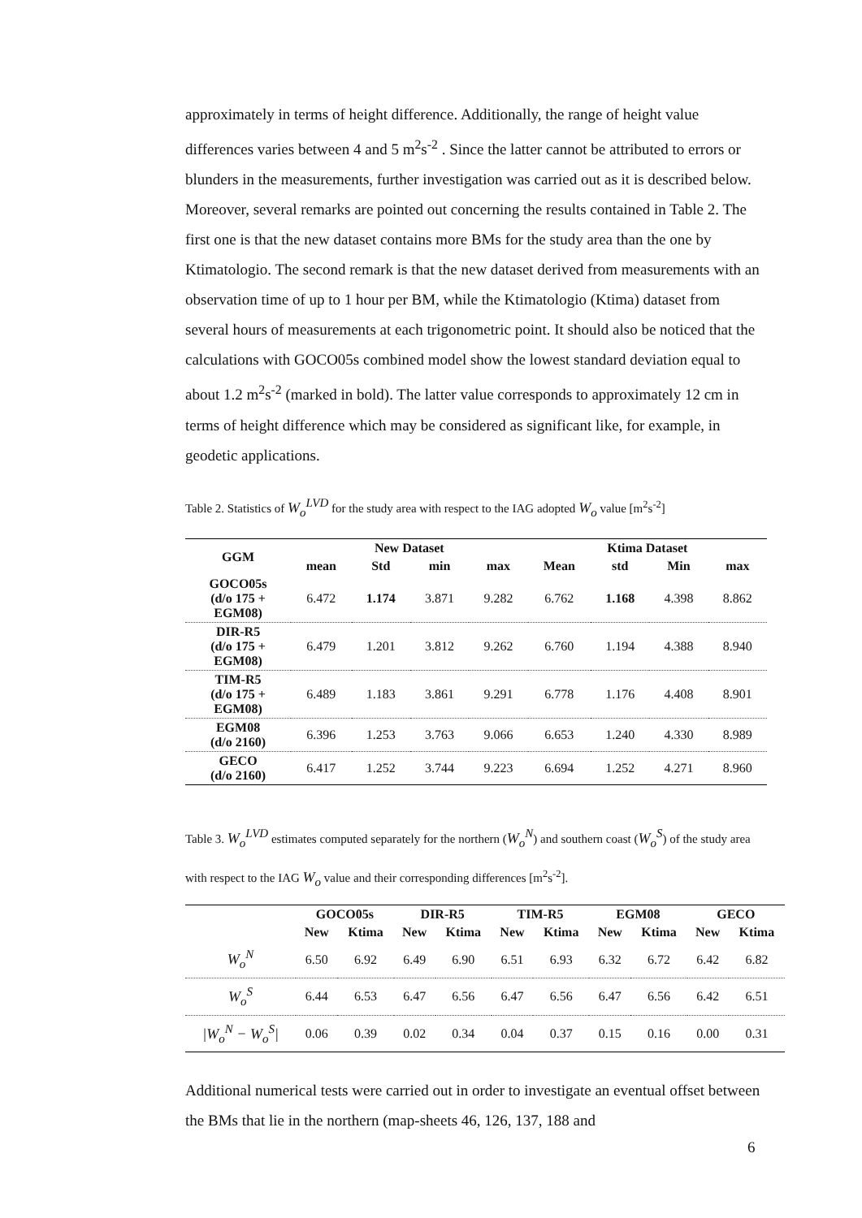approximately in terms of height difference. Additionally, the range of height value differences varies between 4 and 5 m<sup>2</sup>s<sup>-2</sup> . Since the latter cannot be attributed to errors or blunders in the measurements, further investigation was carried out as it is described below. Moreover, several remarks are pointed out concerning the results contained in Table 2. The first one is that the new dataset contains more BMs for the study area than the one by Ktimatologio. The second remark is that the new dataset derived from measurements with an observation time of up to 1 hour per BM, while the Ktimatologio (Ktima) dataset from several hours of measurements at each trigonometric point. It should also be noticed that the calculations with GOCO05s combined model show the lowest standard deviation equal to about 1.2 m<sup>2</sup>s<sup>-2</sup> (marked in bold). The latter value corresponds to approximately 12 cm in terms of height difference which may be considered as significant like, for example, in geodetic applications.
Table 2. Statistics of W<sub>o</sub><sup>LVD</sup> for the study area with respect to the IAG adopted W<sub>o</sub> value [m<sup>2</sup>s<sup>-2</sup>]
| GGM | New Dataset | | | | Ktima Dataset | | | |
| --- | --- | --- | --- | --- | --- | --- | --- | --- |
| | mean | Std | min | max | Mean | std | Min | max |
| GOCO05s (d/o 175 + EGM08) | 6.472 | 1.174 | 3.871 | 9.282 | 6.762 | 1.168 | 4.398 | 8.862 |
| DIR-R5 (d/o 175 + EGM08) | 6.479 | 1.201 | 3.812 | 9.262 | 6.760 | 1.194 | 4.388 | 8.940 |
| TIM-R5 (d/o 175 + EGM08) | 6.489 | 1.183 | 3.861 | 9.291 | 6.778 | 1.176 | 4.408 | 8.901 |
| EGM08 (d/o 2160) | 6.396 | 1.253 | 3.763 | 9.066 | 6.653 | 1.240 | 4.330 | 8.989 |
| GECO (d/o 2160) | 6.417 | 1.252 | 3.744 | 9.223 | 6.694 | 1.252 | 4.271 | 8.960 |
Table 3. W<sub>o</sub><sup>LVD</sup> estimates computed separately for the northern (W<sub>o</sub><sup>N</sup>) and southern coast (W<sub>o</sub><sup>S</sup>) of the study area with respect to the IAG W<sub>o</sub> value and their corresponding differences [m<sup>2</sup>s<sup>-2</sup>].
| | GOCO05s | | DIR-R5 | | TIM-R5 | | EGM08 | | GECO | |
| --- | --- | --- | --- | --- | --- | --- | --- | --- | --- | --- |
| | New | Ktima | New | Ktima | New | Ktima | New | Ktima | New | Ktima |
| W<sub>o</sub><sup>N</sup> | 6.50 | 6.92 | 6.49 | 6.90 | 6.51 | 6.93 | 6.32 | 6.72 | 6.42 | 6.82 |
| W<sub>o</sub><sup>S</sup> | 6.44 | 6.53 | 6.47 | 6.56 | 6.47 | 6.56 | 6.47 | 6.56 | 6.42 | 6.51 |
| /W<sub>o</sub><sup>N</sup> − W<sub>o</sub><sup>S</sup>/ | 0.06 | 0.39 | 0.02 | 0.34 | 0.04 | 0.37 | 0.15 | 0.16 | 0.00 | 0.31 |
Additional numerical tests were carried out in order to investigate an eventual offset between the BMs that lie in the northern (map-sheets 46, 126, 137, 188 and
6